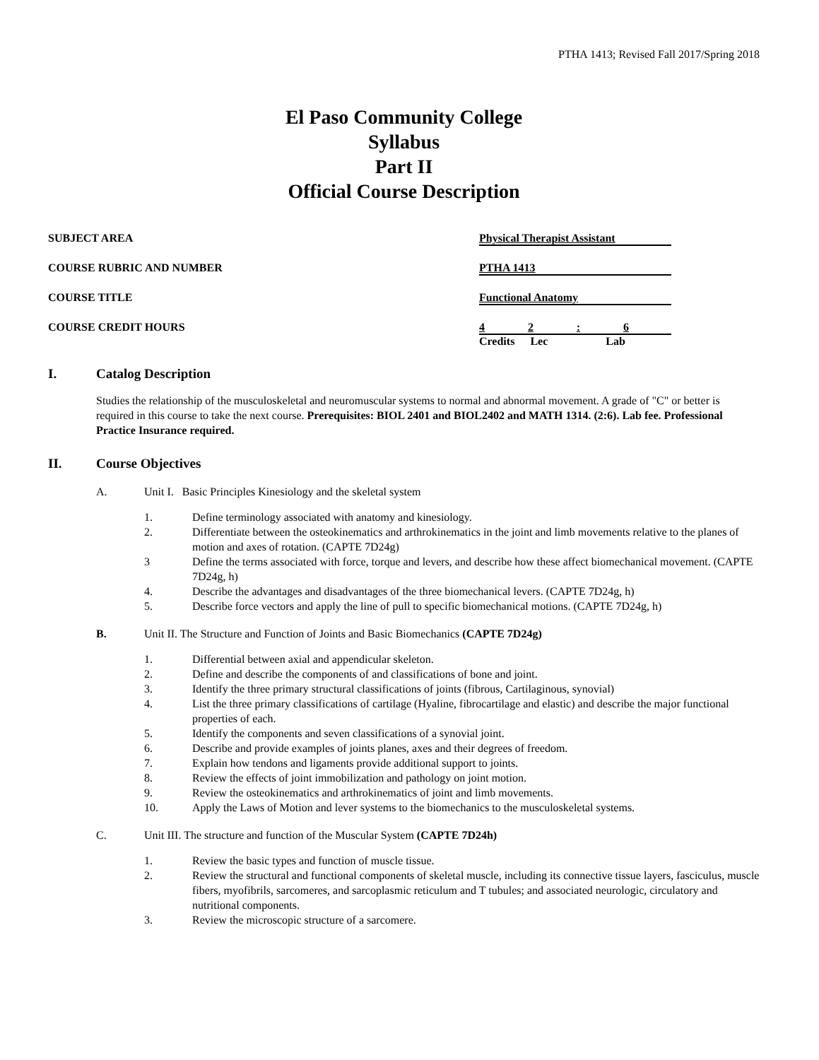PTHA 1413; Revised Fall 2017/Spring 2018
El Paso Community College
Syllabus
Part II
Official Course Description
SUBJECT AREA Physical Therapist Assistant
COURSE RUBRIC AND NUMBER PTHA 1413
COURSE TITLE Functional Anatomy
COURSE CREDIT HOURS 4 2 : 6
Credits Lec Lab
I. Catalog Description
Studies the relationship of the musculoskeletal and neuromuscular systems to normal and abnormal movement. A grade of "C" or better is required in this course to take the next course. Prerequisites: BIOL 2401 and BIOL2402 and MATH 1314. (2:6). Lab fee. Professional Practice Insurance required.
II. Course Objectives
A. Unit I. Basic Principles Kinesiology and the skeletal system
1. Define terminology associated with anatomy and kinesiology.
2. Differentiate between the osteokinematics and arthrokinematics in the joint and limb movements relative to the planes of motion and axes of rotation. (CAPTE 7D24g)
3 Define the terms associated with force, torque and levers, and describe how these affect biomechanical movement. (CAPTE 7D24g, h)
4. Describe the advantages and disadvantages of the three biomechanical levers. (CAPTE 7D24g, h)
5. Describe force vectors and apply the line of pull to specific biomechanical motions. (CAPTE 7D24g, h)
B. Unit II. The Structure and Function of Joints and Basic Biomechanics (CAPTE 7D24g)
1. Differential between axial and appendicular skeleton.
2. Define and describe the components of and classifications of bone and joint.
3. Identify the three primary structural classifications of joints (fibrous, Cartilaginous, synovial)
4. List the three primary classifications of cartilage (Hyaline, fibrocartilage and elastic) and describe the major functional properties of each.
5. Identify the components and seven classifications of a synovial joint.
6. Describe and provide examples of joints planes, axes and their degrees of freedom.
7. Explain how tendons and ligaments provide additional support to joints.
8. Review the effects of joint immobilization and pathology on joint motion.
9. Review the osteokinematics and arthrokinematics of joint and limb movements.
10. Apply the Laws of Motion and lever systems to the biomechanics to the musculoskeletal systems.
C. Unit III. The structure and function of the Muscular System (CAPTE 7D24h)
1. Review the basic types and function of muscle tissue.
2. Review the structural and functional components of skeletal muscle, including its connective tissue layers, fasciculus, muscle fibers, myofibrils, sarcomeres, and sarcoplasmic reticulum and T tubules; and associated neurologic, circulatory and nutritional components.
3. Review the microscopic structure of a sarcomere.